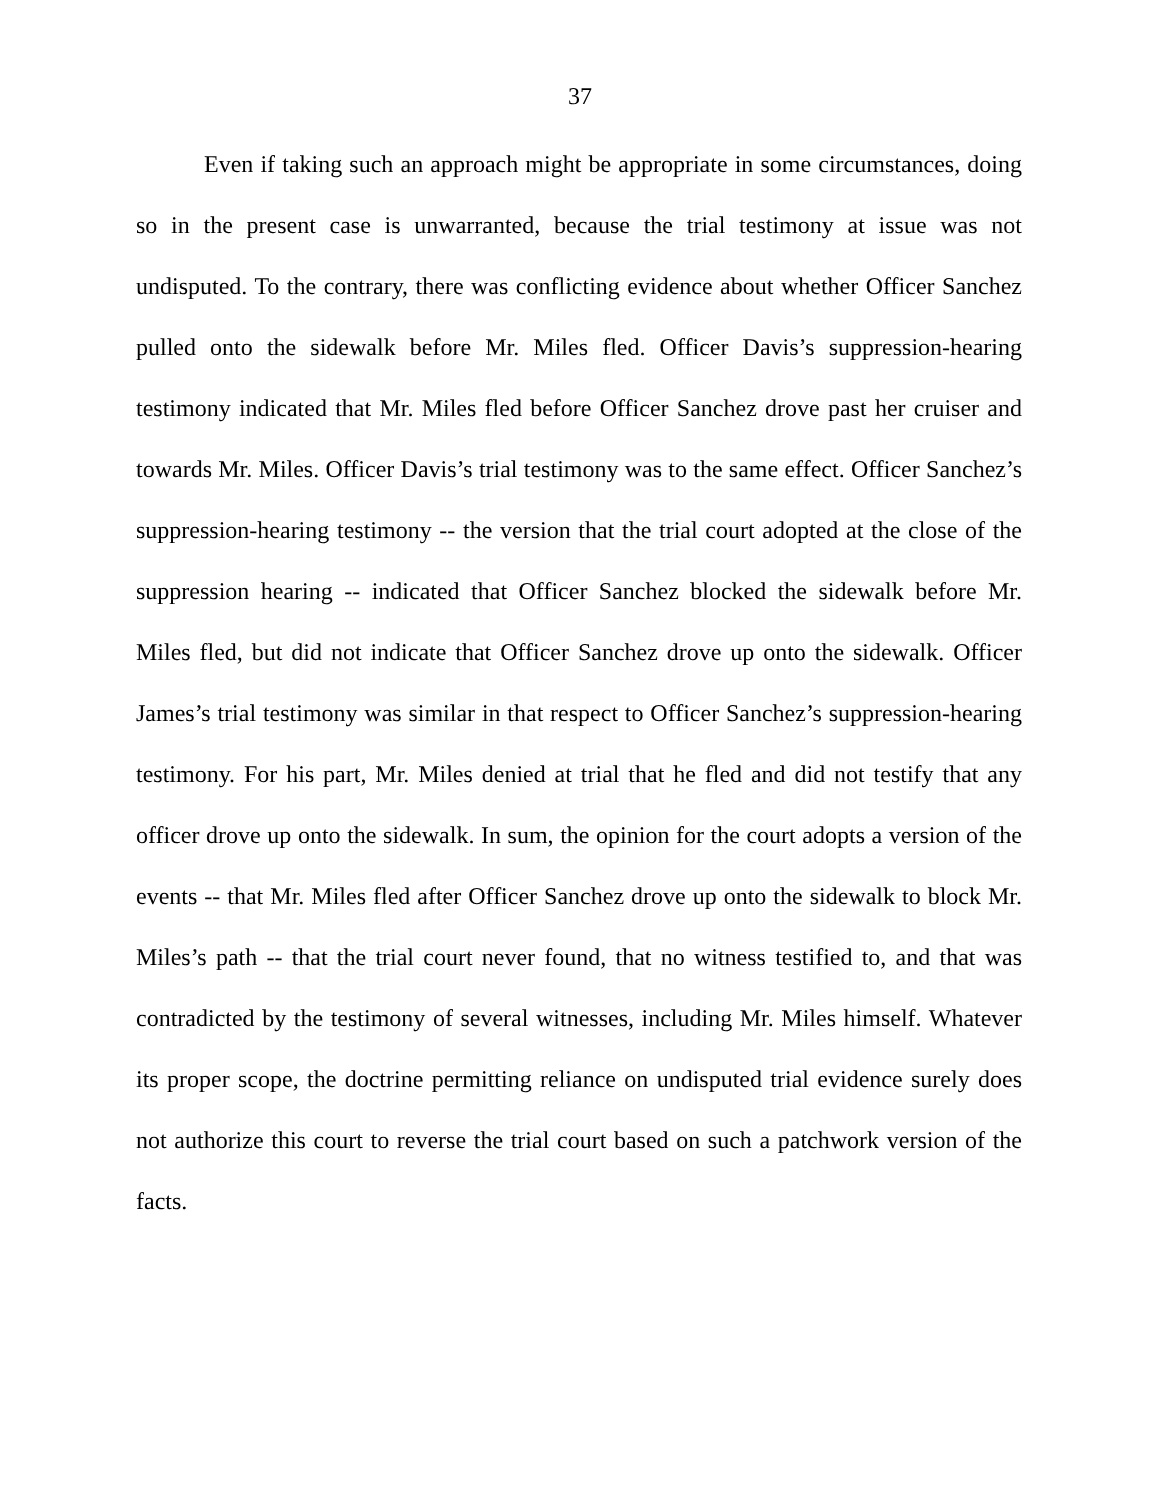37
Even if taking such an approach might be appropriate in some circumstances, doing so in the present case is unwarranted, because the trial testimony at issue was not undisputed. To the contrary, there was conflicting evidence about whether Officer Sanchez pulled onto the sidewalk before Mr. Miles fled. Officer Davis’s suppression-hearing testimony indicated that Mr. Miles fled before Officer Sanchez drove past her cruiser and towards Mr. Miles. Officer Davis’s trial testimony was to the same effect. Officer Sanchez’s suppression-hearing testimony -- the version that the trial court adopted at the close of the suppression hearing -- indicated that Officer Sanchez blocked the sidewalk before Mr. Miles fled, but did not indicate that Officer Sanchez drove up onto the sidewalk. Officer James’s trial testimony was similar in that respect to Officer Sanchez’s suppression-hearing testimony. For his part, Mr. Miles denied at trial that he fled and did not testify that any officer drove up onto the sidewalk. In sum, the opinion for the court adopts a version of the events -- that Mr. Miles fled after Officer Sanchez drove up onto the sidewalk to block Mr. Miles’s path -- that the trial court never found, that no witness testified to, and that was contradicted by the testimony of several witnesses, including Mr. Miles himself. Whatever its proper scope, the doctrine permitting reliance on undisputed trial evidence surely does not authorize this court to reverse the trial court based on such a patchwork version of the facts.